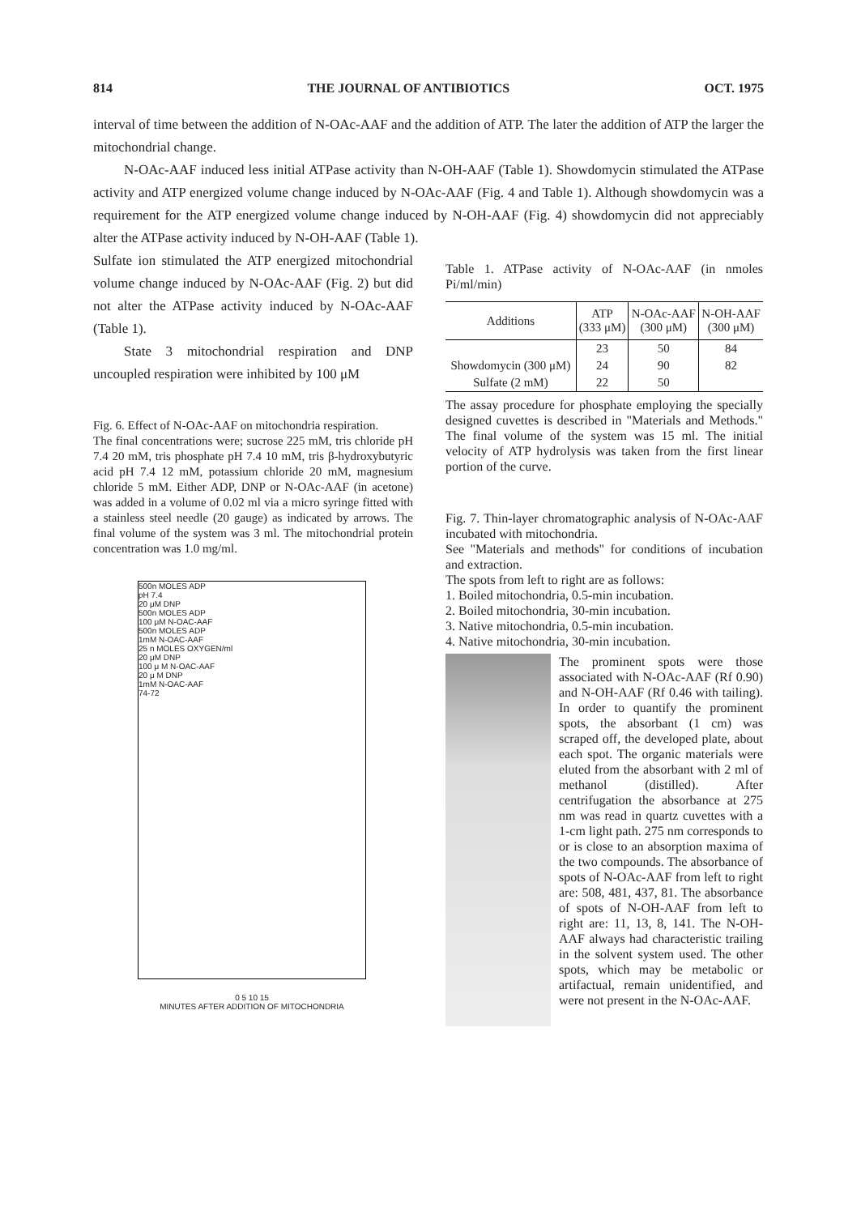814 THE JOURNAL OF ANTIBIOTICS OCT. 1975
interval of time between the addition of N-OAc-AAF and the addition of ATP. The later the addition of ATP the larger the mitochondrial change.
N-OAc-AAF induced less initial ATPase activity than N-OH-AAF (Table 1). Showdomycin stimulated the ATPase activity and ATP energized volume change induced by N-OAc-AAF (Fig. 4 and Table 1). Although showdomycin was a requirement for the ATP energized volume change induced by N-OH-AAF (Fig. 4) showdomycin did not appreciably alter the ATPase activity induced by N-OH-AAF (Table 1).
Sulfate ion stimulated the ATP energized mitochondrial volume change induced by N-OAc-AAF (Fig. 2) but did not alter the ATPase activity induced by N-OAc-AAF (Table 1).
State 3 mitochondrial respiration and DNP uncoupled respiration were inhibited by 100 μM
Fig. 6. Effect of N-OAc-AAF on mitochondria respiration.
The final concentrations were; sucrose 225 mM, tris chloride pH 7.4 20 mM, tris phosphate pH 7.4 10 mM, tris β-hydroxybutyric acid pH 7.4 12 mM, potassium chloride 20 mM, magnesium chloride 5 mM. Either ADP, DNP or N-OAc-AAF (in acetone) was added in a volume of 0.02 ml via a micro syringe fitted with a stainless steel needle (20 gauge) as indicated by arrows. The final volume of the system was 3 ml. The mitochondrial protein concentration was 1.0 mg/ml.
500n MOLES ADP
pH 7.4
20 μM DNP
500n MOLES ADP
100 μM N-OAC-AAF
500n MOLES ADP
1mM N-OAC-AAF
25 n MOLES OXYGEN/ml
20 μM DNP
100 μ M N-OAC-AAF
20 μ M DNP
1mM N-OAC-AAF
74-72
0 5 10 15
MINUTES AFTER ADDITION OF MITOCHONDRIA
Table 1. ATPase activity of N-OAc-AAF (in nmoles Pi/ml/min)
| Additions | ATP (333 μM) | N-OAc-AAF (300 μM) | N-OH-AAF (300 μM) |
| --- | --- | --- | --- |
| | 23 | 50 | 84 |
| Showdomycin (300 μM) | 24 | 90 | 82 |
| Sulfate (2 mM) | 22 | 50 | |
The assay procedure for phosphate employing the specially designed cuvettes is described in "Materials and Methods." The final volume of the system was 15 ml. The initial velocity of ATP hydrolysis was taken from the first linear portion of the curve.
Fig. 7. Thin-layer chromatographic analysis of N-OAc-AAF incubated with mitochondria.
See "Materials and methods" for conditions of incubation and extraction.
The spots from left to right are as follows:
1. Boiled mitochondria, 0.5-min incubation.
2. Boiled mitochondria, 30-min incubation.
3. Native mitochondria, 0.5-min incubation.
4. Native mitochondria, 30-min incubation.
The prominent spots were those associated with N-OAc-AAF (Rf 0.90) and N-OH-AAF (Rf 0.46 with tailing). In order to quantify the prominent spots, the absorbant (1 cm) was scraped off, the developed plate, about each spot. The organic materials were eluted from the absorbant with 2 ml of methanol (distilled). After centrifugation the absorbance at 275 nm was read in quartz cuvettes with a 1-cm light path. 275 nm corresponds to or is close to an absorption maxima of the two compounds. The absorbance of spots of N-OAc-AAF from left to right are: 508, 481, 437, 81. The absorbance of spots of N-OH-AAF from left to right are: 11, 13, 8, 141. The N-OH-AAF always had characteristic trailing in the solvent system used. The other spots, which may be metabolic or artifactual, remain unidentified, and were not present in the N-OAc-AAF.